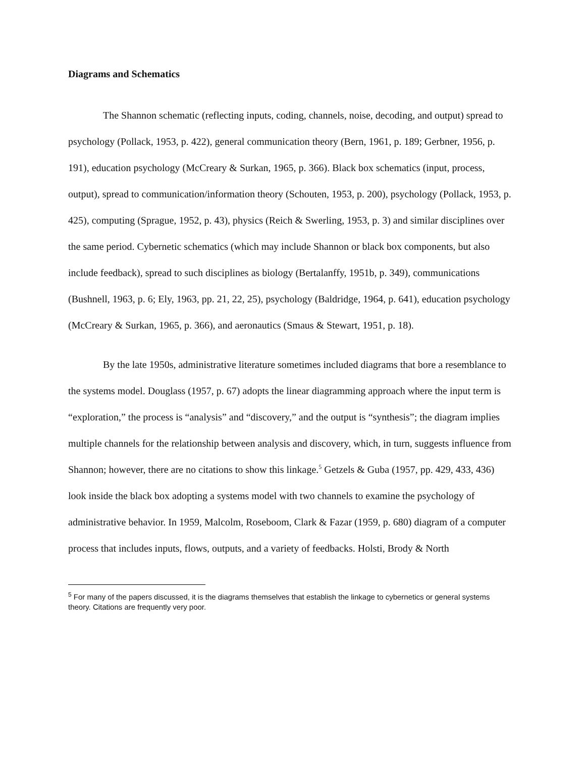Diagrams and Schematics
The Shannon schematic (reflecting inputs, coding, channels, noise, decoding, and output) spread to psychology (Pollack, 1953, p. 422), general communication theory (Bern, 1961, p. 189; Gerbner, 1956, p. 191), education psychology (McCreary & Surkan, 1965, p. 366). Black box schematics (input, process, output), spread to communication/information theory (Schouten, 1953, p. 200), psychology (Pollack, 1953, p. 425), computing (Sprague, 1952, p. 43), physics (Reich & Swerling, 1953, p. 3) and similar disciplines over the same period. Cybernetic schematics (which may include Shannon or black box components, but also include feedback), spread to such disciplines as biology (Bertalanffy, 1951b, p. 349), communications (Bushnell, 1963, p. 6; Ely, 1963, pp. 21, 22, 25), psychology (Baldridge, 1964, p. 641), education psychology (McCreary & Surkan, 1965, p. 366), and aeronautics (Smaus & Stewart, 1951, p. 18).
By the late 1950s, administrative literature sometimes included diagrams that bore a resemblance to the systems model. Douglass (1957, p. 67) adopts the linear diagramming approach where the input term is “exploration,” the process is “analysis” and “discovery,” and the output is “synthesis”; the diagram implies multiple channels for the relationship between analysis and discovery, which, in turn, suggests influence from Shannon; however, there are no citations to show this linkage.<sup>5</sup> Getzels & Guba (1957, pp. 429, 433, 436) look inside the black box adopting a systems model with two channels to examine the psychology of administrative behavior. In 1959, Malcolm, Roseboom, Clark & Fazar (1959, p. 680) diagram of a computer process that includes inputs, flows, outputs, and a variety of feedbacks. Holsti, Brody & North
<sup>5</sup> For many of the papers discussed, it is the diagrams themselves that establish the linkage to cybernetics or general systems theory. Citations are frequently very poor.